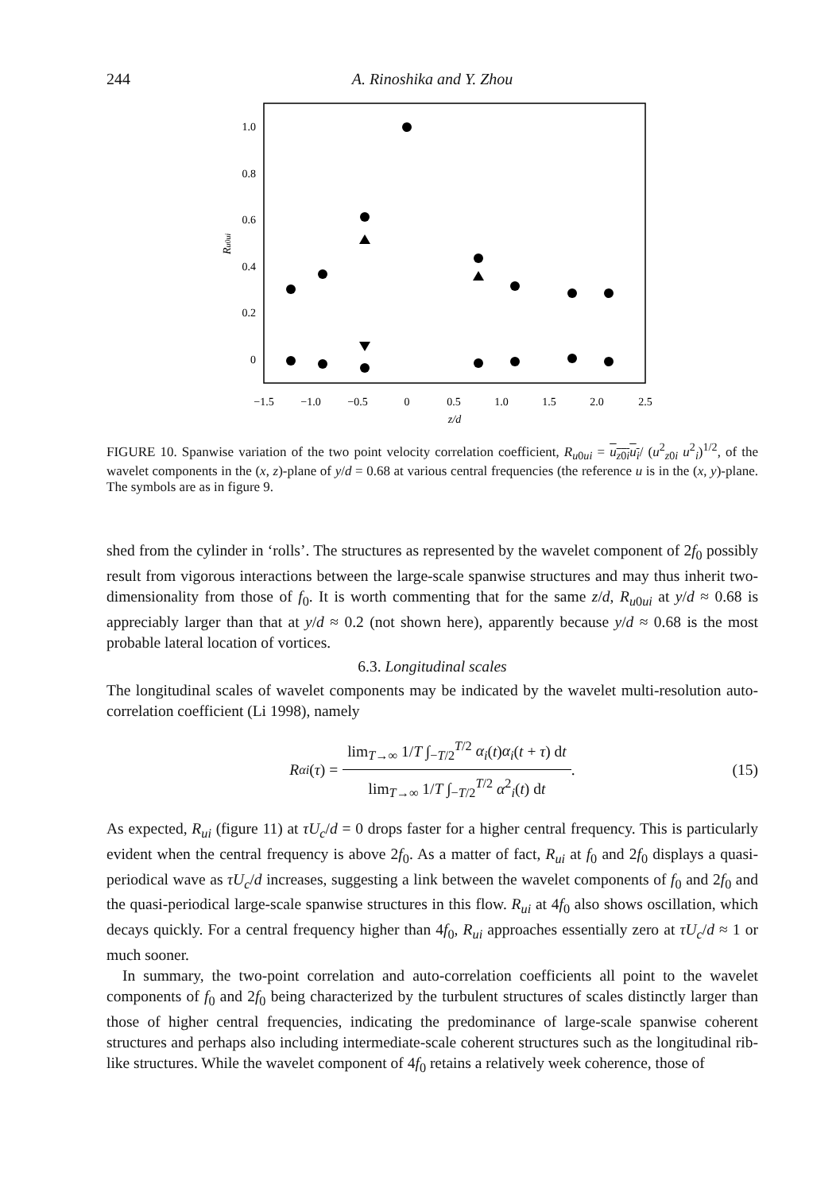244 A. Rinoshika and Y. Zhou
1.0
0.8
0.6
0.4
0.2
0
−1.5
−1.0
−0.5
0
0.5
1.0
1.5
2.0
2.5
z/d
Ru0ui
FIGURE 10. Spanwise variation of the two point velocity correlation coefficient, R<sub>u0ui</sub> = u<sub>z0i</sub>u<sub>i</sub>/ (u<sup>2</sup><sub>z0i</sub> u<sup>2</sup><sub>i</sub>)<sup>1/2</sup>, of the wavelet components in the (x, z)-plane of y/d = 0.68 at various central frequencies (the reference u is in the (x, y)-plane. The symbols are as in figure 9.
shed from the cylinder in ‘rolls’. The structures as represented by the wavelet component of 2f<sub>0</sub> possibly result from vigorous interactions between the large-scale spanwise structures and may thus inherit two-dimensionality from those of f<sub>0</sub>. It is worth commenting that for the same z/d, R<sub>u0ui</sub> at y/d ≈ 0.68 is appreciably larger than that at y/d ≈ 0.2 (not shown here), apparently because y/d ≈ 0.68 is the most probable lateral location of vortices.
6.3. Longitudinal scales
The longitudinal scales of wavelet components may be indicated by the wavelet multi-resolution auto-correlation coefficient (Li 1998), namely
R<sub>αi</sub> (τ) =
lim<sub>T→∞</sub> 1/T ∫<sub>−T/2</sub><sup>T/2</sup> α<sub>i</sub>(t)α<sub>i</sub>(t + τ) dt
lim<sub>T→∞</sub> 1/T ∫<sub>−T/2</sub><sup>T/2</sup> α<sup>2</sup><sub>i</sub>(t) dt
. (15)
As expected, R<sub>ui</sub> (figure 11) at τU<sub>c</sub>/d = 0 drops faster for a higher central frequency. This is particularly evident when the central frequency is above 2f<sub>0</sub>. As a matter of fact, R<sub>ui</sub> at f<sub>0</sub> and 2f<sub>0</sub> displays a quasi-periodical wave as τU<sub>c</sub>/d increases, suggesting a link between the wavelet components of f<sub>0</sub> and 2f<sub>0</sub> and the quasi-periodical large-scale spanwise structures in this flow. R<sub>ui</sub> at 4f<sub>0</sub> also shows oscillation, which decays quickly. For a central frequency higher than 4f<sub>0</sub>, R<sub>ui</sub> approaches essentially zero at τU<sub>c</sub>/d ≈ 1 or much sooner.
In summary, the two-point correlation and auto-correlation coefficients all point to the wavelet components of f<sub>0</sub> and 2f<sub>0</sub> being characterized by the turbulent structures of scales distinctly larger than those of higher central frequencies, indicating the predominance of large-scale spanwise coherent structures and perhaps also including intermediate-scale coherent structures such as the longitudinal rib-like structures. While the wavelet component of 4f<sub>0</sub> retains a relatively week coherence, those of